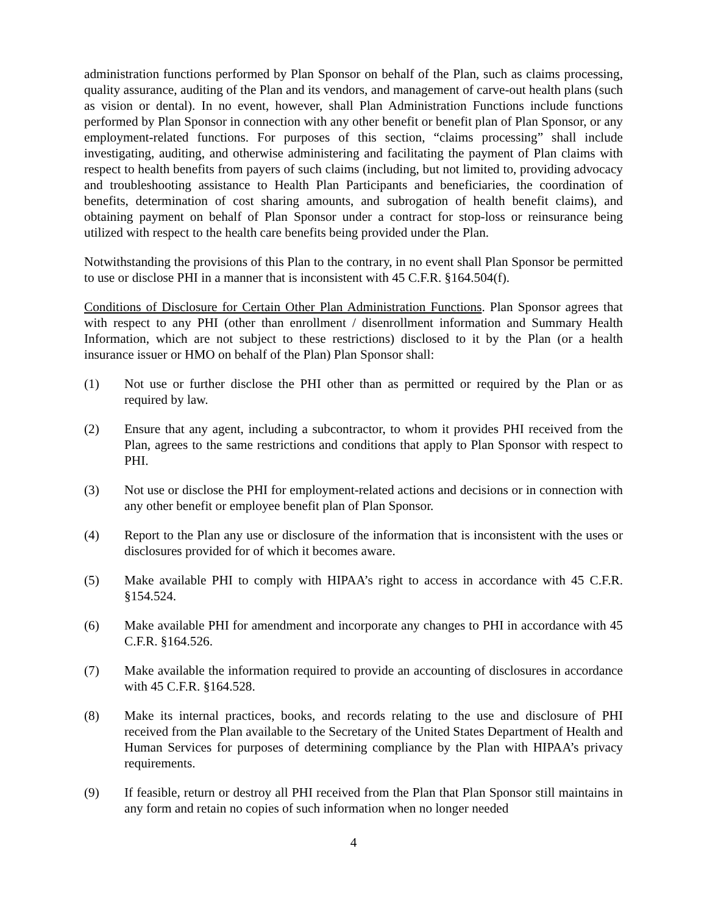administration functions performed by Plan Sponsor on behalf of the Plan, such as claims processing, quality assurance, auditing of the Plan and its vendors, and management of carve-out health plans (such as vision or dental). In no event, however, shall Plan Administration Functions include functions performed by Plan Sponsor in connection with any other benefit or benefit plan of Plan Sponsor, or any employment-related functions. For purposes of this section, “claims processing” shall include investigating, auditing, and otherwise administering and facilitating the payment of Plan claims with respect to health benefits from payers of such claims (including, but not limited to, providing advocacy and troubleshooting assistance to Health Plan Participants and beneficiaries, the coordination of benefits, determination of cost sharing amounts, and subrogation of health benefit claims), and obtaining payment on behalf of Plan Sponsor under a contract for stop-loss or reinsurance being utilized with respect to the health care benefits being provided under the Plan.
Notwithstanding the provisions of this Plan to the contrary, in no event shall Plan Sponsor be permitted to use or disclose PHI in a manner that is inconsistent with 45 C.F.R. §164.504(f).
Conditions of Disclosure for Certain Other Plan Administration Functions. Plan Sponsor agrees that with respect to any PHI (other than enrollment / disenrollment information and Summary Health Information, which are not subject to these restrictions) disclosed to it by the Plan (or a health insurance issuer or HMO on behalf of the Plan) Plan Sponsor shall:
(1) Not use or further disclose the PHI other than as permitted or required by the Plan or as required by law.
(2) Ensure that any agent, including a subcontractor, to whom it provides PHI received from the Plan, agrees to the same restrictions and conditions that apply to Plan Sponsor with respect to PHI.
(3) Not use or disclose the PHI for employment-related actions and decisions or in connection with any other benefit or employee benefit plan of Plan Sponsor.
(4) Report to the Plan any use or disclosure of the information that is inconsistent with the uses or disclosures provided for of which it becomes aware.
(5) Make available PHI to comply with HIPAA’s right to access in accordance with 45 C.F.R. §154.524.
(6) Make available PHI for amendment and incorporate any changes to PHI in accordance with 45 C.F.R. §164.526.
(7) Make available the information required to provide an accounting of disclosures in accordance with 45 C.F.R. §164.528.
(8) Make its internal practices, books, and records relating to the use and disclosure of PHI received from the Plan available to the Secretary of the United States Department of Health and Human Services for purposes of determining compliance by the Plan with HIPAA’s privacy requirements.
(9) If feasible, return or destroy all PHI received from the Plan that Plan Sponsor still maintains in any form and retain no copies of such information when no longer needed
4